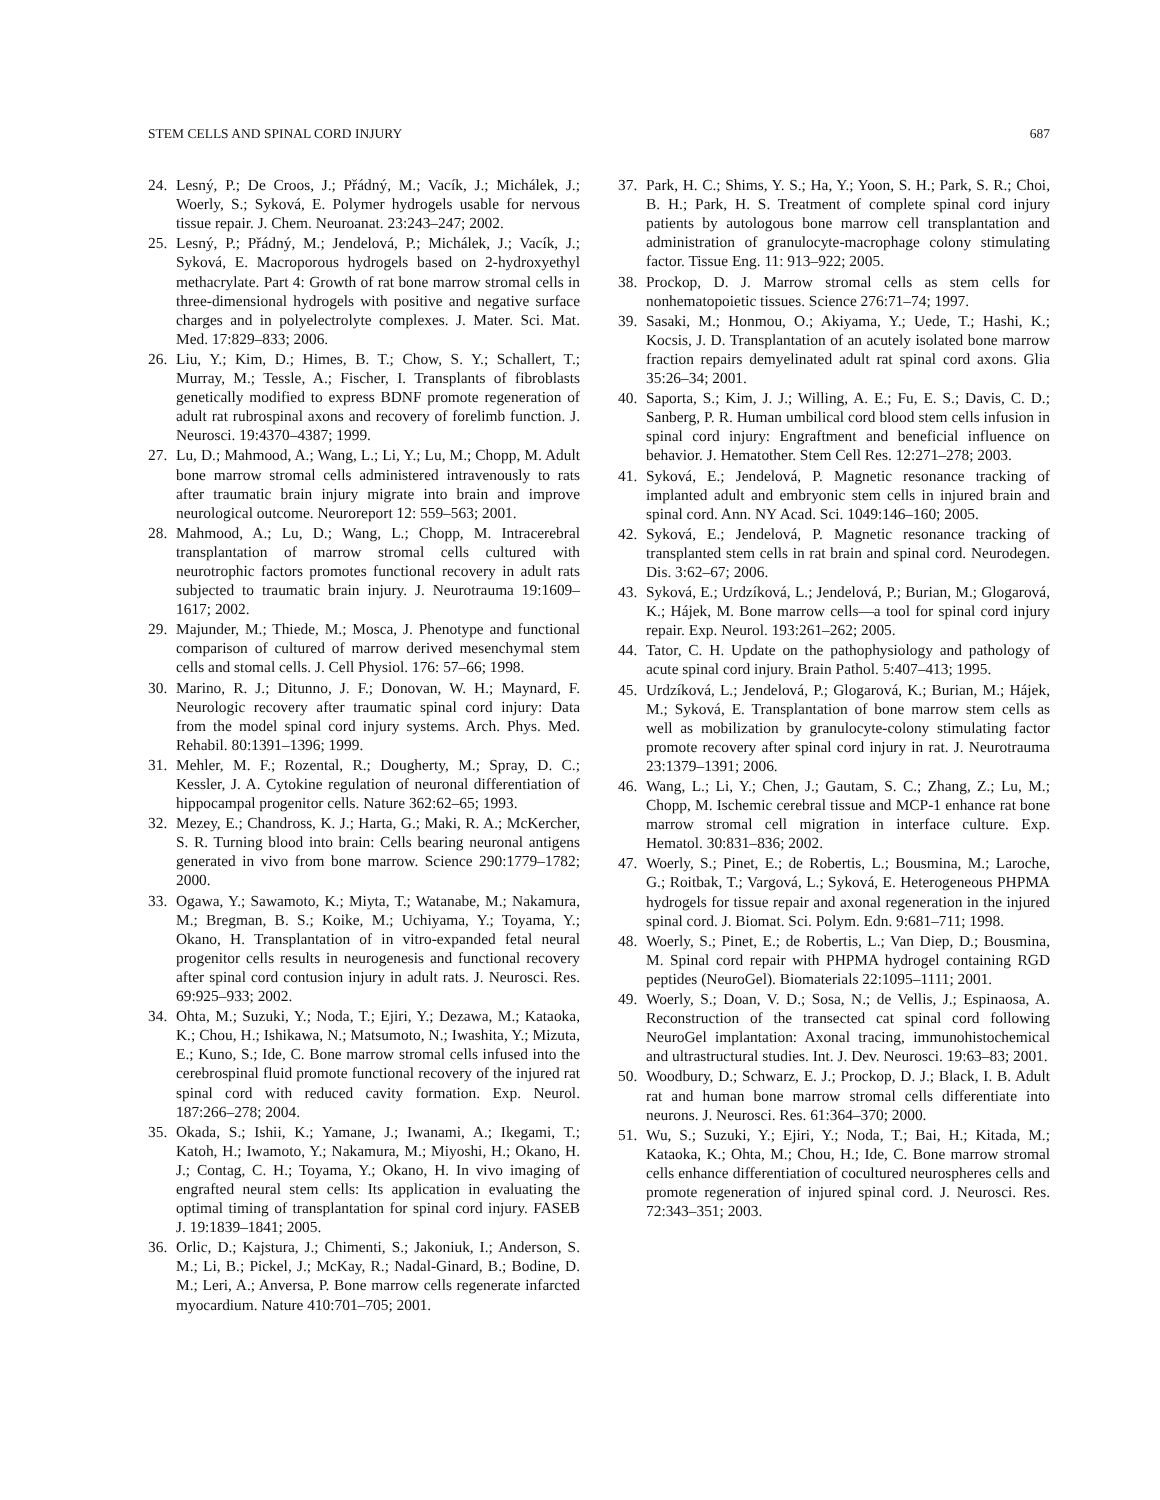STEM CELLS AND SPINAL CORD INJURY 687
24. Lesný, P.; De Croos, J.; Přádný, M.; Vacík, J.; Michálek, J.; Woerly, S.; Syková, E. Polymer hydrogels usable for nervous tissue repair. J. Chem. Neuroanat. 23:243–247; 2002.
25. Lesný, P.; Přádný, M.; Jendelová, P.; Michálek, J.; Vacík, J.; Syková, E. Macroporous hydrogels based on 2-hydroxyethyl methacrylate. Part 4: Growth of rat bone marrow stromal cells in three-dimensional hydrogels with positive and negative surface charges and in polyelectrolyte complexes. J. Mater. Sci. Mat. Med. 17:829–833; 2006.
26. Liu, Y.; Kim, D.; Himes, B. T.; Chow, S. Y.; Schallert, T.; Murray, M.; Tessle, A.; Fischer, I. Transplants of fibroblasts genetically modified to express BDNF promote regeneration of adult rat rubrospinal axons and recovery of forelimb function. J. Neurosci. 19:4370–4387; 1999.
27. Lu, D.; Mahmood, A.; Wang, L.; Li, Y.; Lu, M.; Chopp, M. Adult bone marrow stromal cells administered intravenously to rats after traumatic brain injury migrate into brain and improve neurological outcome. Neuroreport 12: 559–563; 2001.
28. Mahmood, A.; Lu, D.; Wang, L.; Chopp, M. Intracerebral transplantation of marrow stromal cells cultured with neurotrophic factors promotes functional recovery in adult rats subjected to traumatic brain injury. J. Neurotrauma 19:1609–1617; 2002.
29. Majunder, M.; Thiede, M.; Mosca, J. Phenotype and functional comparison of cultured of marrow derived mesenchymal stem cells and stomal cells. J. Cell Physiol. 176: 57–66; 1998.
30. Marino, R. J.; Ditunno, J. F.; Donovan, W. H.; Maynard, F. Neurologic recovery after traumatic spinal cord injury: Data from the model spinal cord injury systems. Arch. Phys. Med. Rehabil. 80:1391–1396; 1999.
31. Mehler, M. F.; Rozental, R.; Dougherty, M.; Spray, D. C.; Kessler, J. A. Cytokine regulation of neuronal differentiation of hippocampal progenitor cells. Nature 362:62–65; 1993.
32. Mezey, E.; Chandross, K. J.; Harta, G.; Maki, R. A.; McKercher, S. R. Turning blood into brain: Cells bearing neuronal antigens generated in vivo from bone marrow. Science 290:1779–1782; 2000.
33. Ogawa, Y.; Sawamoto, K.; Miyta, T.; Watanabe, M.; Nakamura, M.; Bregman, B. S.; Koike, M.; Uchiyama, Y.; Toyama, Y.; Okano, H. Transplantation of in vitro-expanded fetal neural progenitor cells results in neurogenesis and functional recovery after spinal cord contusion injury in adult rats. J. Neurosci. Res. 69:925–933; 2002.
34. Ohta, M.; Suzuki, Y.; Noda, T.; Ejiri, Y.; Dezawa, M.; Kataoka, K.; Chou, H.; Ishikawa, N.; Matsumoto, N.; Iwashita, Y.; Mizuta, E.; Kuno, S.; Ide, C. Bone marrow stromal cells infused into the cerebrospinal fluid promote functional recovery of the injured rat spinal cord with reduced cavity formation. Exp. Neurol. 187:266–278; 2004.
35. Okada, S.; Ishii, K.; Yamane, J.; Iwanami, A.; Ikegami, T.; Katoh, H.; Iwamoto, Y.; Nakamura, M.; Miyoshi, H.; Okano, H. J.; Contag, C. H.; Toyama, Y.; Okano, H. In vivo imaging of engrafted neural stem cells: Its application in evaluating the optimal timing of transplantation for spinal cord injury. FASEB J. 19:1839–1841; 2005.
36. Orlic, D.; Kajstura, J.; Chimenti, S.; Jakoniuk, I.; Anderson, S. M.; Li, B.; Pickel, J.; McKay, R.; Nadal-Ginard, B.; Bodine, D. M.; Leri, A.; Anversa, P. Bone marrow cells regenerate infarcted myocardium. Nature 410:701–705; 2001.
37. Park, H. C.; Shims, Y. S.; Ha, Y.; Yoon, S. H.; Park, S. R.; Choi, B. H.; Park, H. S. Treatment of complete spinal cord injury patients by autologous bone marrow cell transplantation and administration of granulocyte-macrophage colony stimulating factor. Tissue Eng. 11: 913–922; 2005.
38. Prockop, D. J. Marrow stromal cells as stem cells for nonhematopoietic tissues. Science 276:71–74; 1997.
39. Sasaki, M.; Honmou, O.; Akiyama, Y.; Uede, T.; Hashi, K.; Kocsis, J. D. Transplantation of an acutely isolated bone marrow fraction repairs demyelinated adult rat spinal cord axons. Glia 35:26–34; 2001.
40. Saporta, S.; Kim, J. J.; Willing, A. E.; Fu, E. S.; Davis, C. D.; Sanberg, P. R. Human umbilical cord blood stem cells infusion in spinal cord injury: Engraftment and beneficial influence on behavior. J. Hematother. Stem Cell Res. 12:271–278; 2003.
41. Syková, E.; Jendelová, P. Magnetic resonance tracking of implanted adult and embryonic stem cells in injured brain and spinal cord. Ann. NY Acad. Sci. 1049:146–160; 2005.
42. Syková, E.; Jendelová, P. Magnetic resonance tracking of transplanted stem cells in rat brain and spinal cord. Neurodegen. Dis. 3:62–67; 2006.
43. Syková, E.; Urdzíková, L.; Jendelová, P.; Burian, M.; Glogarová, K.; Hájek, M. Bone marrow cells—a tool for spinal cord injury repair. Exp. Neurol. 193:261–262; 2005.
44. Tator, C. H. Update on the pathophysiology and pathology of acute spinal cord injury. Brain Pathol. 5:407–413; 1995.
45. Urdzíková, L.; Jendelová, P.; Glogarová, K.; Burian, M.; Hájek, M.; Syková, E. Transplantation of bone marrow stem cells as well as mobilization by granulocyte-colony stimulating factor promote recovery after spinal cord injury in rat. J. Neurotrauma 23:1379–1391; 2006.
46. Wang, L.; Li, Y.; Chen, J.; Gautam, S. C.; Zhang, Z.; Lu, M.; Chopp, M. Ischemic cerebral tissue and MCP-1 enhance rat bone marrow stromal cell migration in interface culture. Exp. Hematol. 30:831–836; 2002.
47. Woerly, S.; Pinet, E.; de Robertis, L.; Bousmina, M.; Laroche, G.; Roitbak, T.; Vargová, L.; Syková, E. Heterogeneous PHPMA hydrogels for tissue repair and axonal regeneration in the injured spinal cord. J. Biomat. Sci. Polym. Edn. 9:681–711; 1998.
48. Woerly, S.; Pinet, E.; de Robertis, L.; Van Diep, D.; Bousmina, M. Spinal cord repair with PHPMA hydrogel containing RGD peptides (NeuroGel). Biomaterials 22:1095–1111; 2001.
49. Woerly, S.; Doan, V. D.; Sosa, N.; de Vellis, J.; Espinaosa, A. Reconstruction of the transected cat spinal cord following NeuroGel implantation: Axonal tracing, immunohistochemical and ultrastructural studies. Int. J. Dev. Neurosci. 19:63–83; 2001.
50. Woodbury, D.; Schwarz, E. J.; Prockop, D. J.; Black, I. B. Adult rat and human bone marrow stromal cells differentiate into neurons. J. Neurosci. Res. 61:364–370; 2000.
51. Wu, S.; Suzuki, Y.; Ejiri, Y.; Noda, T.; Bai, H.; Kitada, M.; Kataoka, K.; Ohta, M.; Chou, H.; Ide, C. Bone marrow stromal cells enhance differentiation of cocultured neurospheres cells and promote regeneration of injured spinal cord. J. Neurosci. Res. 72:343–351; 2003.